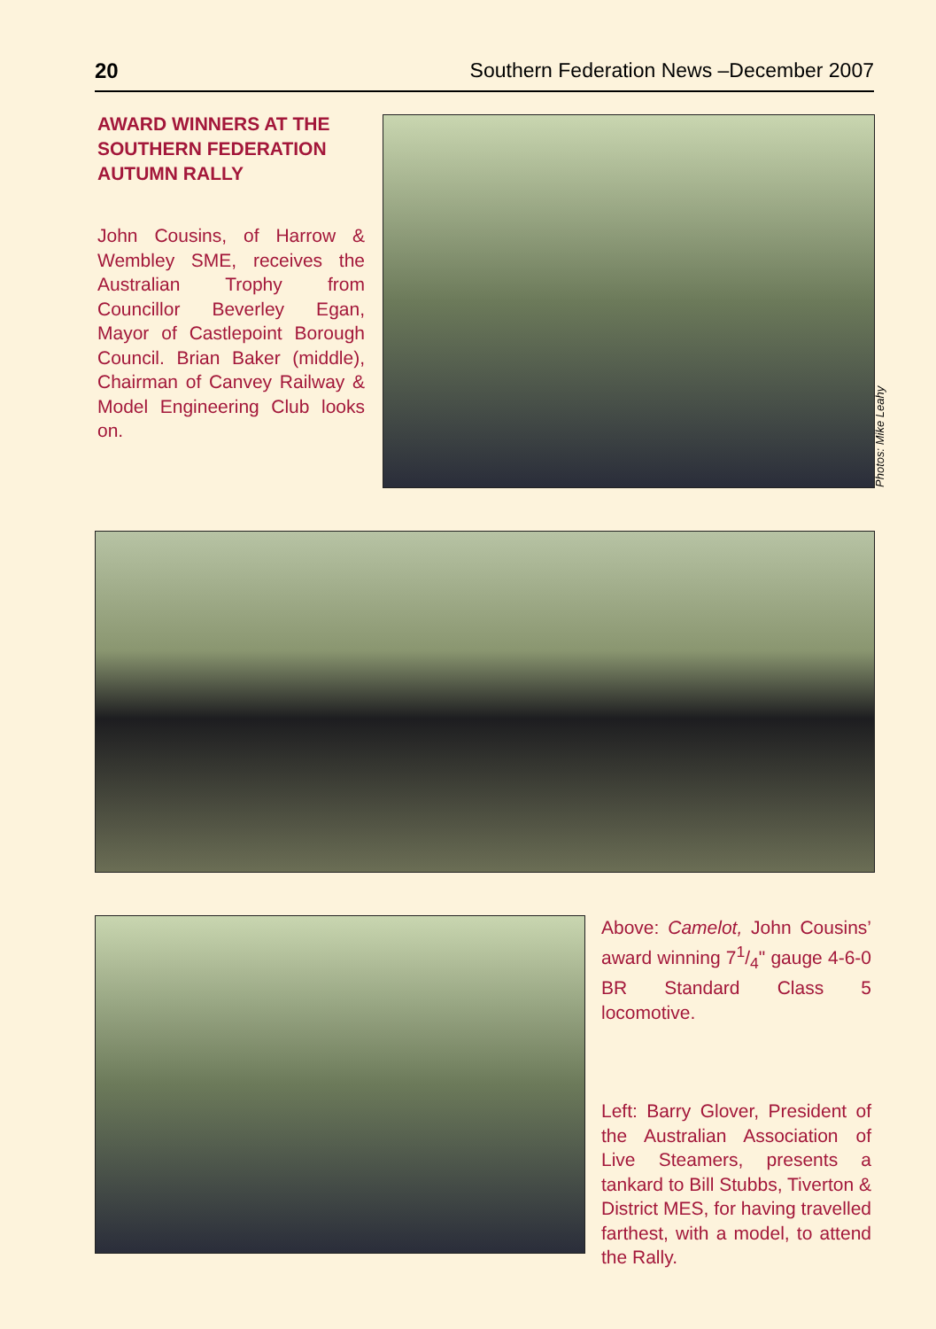20 Southern Federation News –December 2007
AWARD WINNERS AT THE SOUTHERN FEDERATION AUTUMN RALLY
John Cousins, of Harrow & Wembley SME, receives the Australian Trophy from Councillor Beverley Egan, Mayor of Castlepoint Borough Council. Brian Baker (middle), Chairman of Canvey Railway & Model Engineering Club looks on.
Photos: Mike Leahy
Above: Camelot, John Cousins’ award winning 71/4" gauge 4-6-0 BR Standard Class 5 locomotive.
Left: Barry Glover, President of the Australian Association of Live Steamers, presents a tankard to Bill Stubbs, Tiverton & District MES, for having travelled farthest, with a model, to attend the Rally.